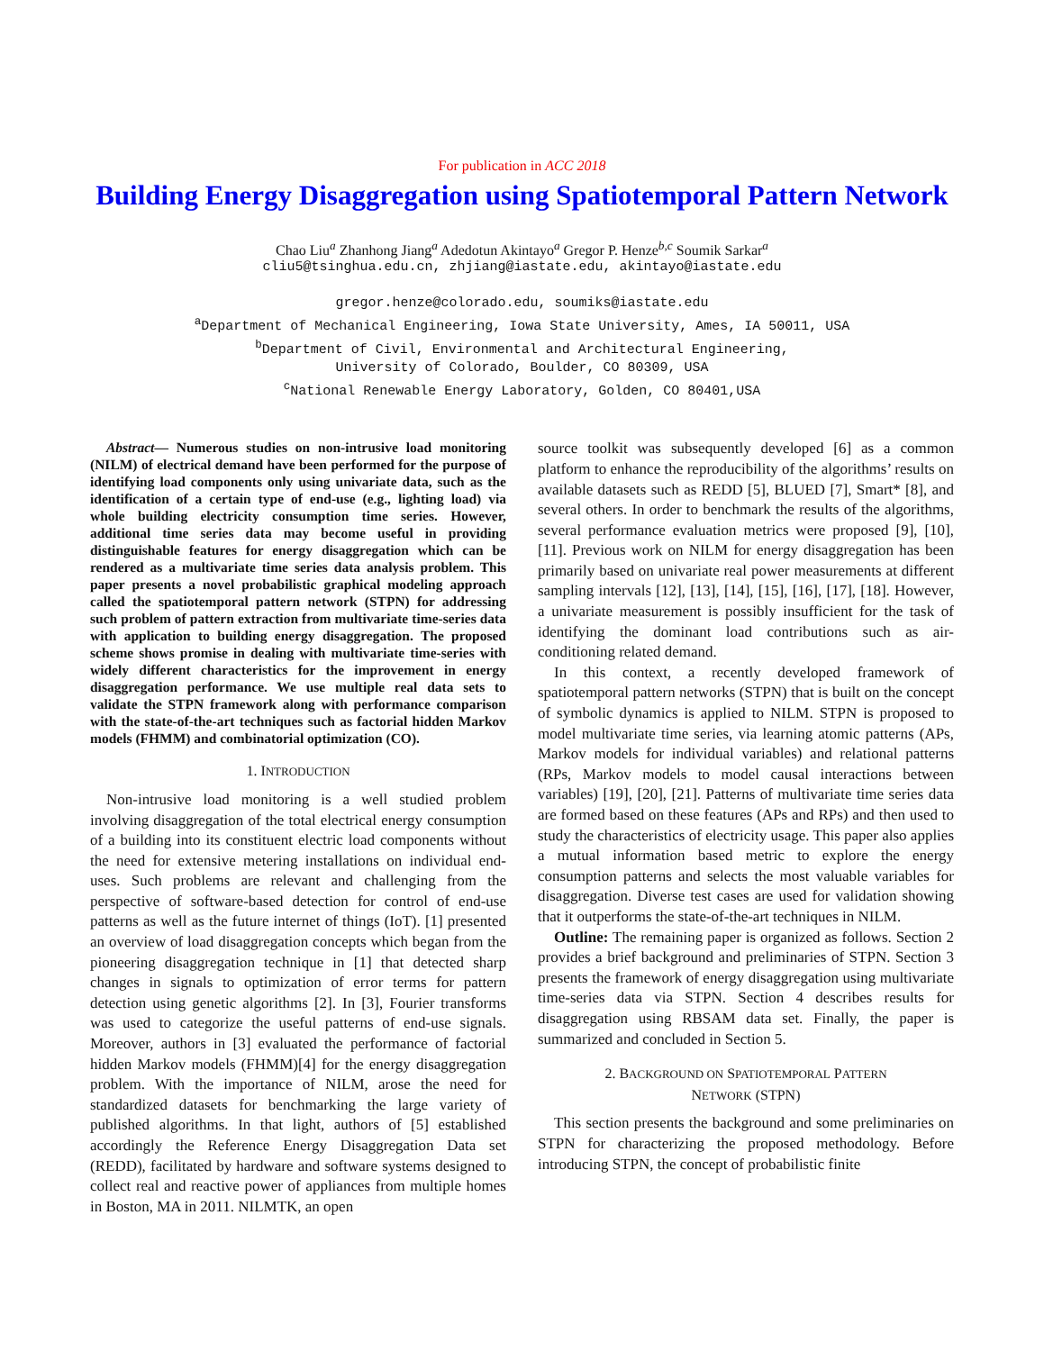For publication in ACC 2018
Building Energy Disaggregation using Spatiotemporal Pattern Network
Chao Liu<sup>a</sup> Zhanhong Jiang<sup>a</sup> Adedotun Akintayo<sup>a</sup> Gregor P. Henze<sup>b,c</sup> Soumik Sarkar<sup>a</sup>
cliu5@tsinghua.edu.cn, zhjiang@iastate.edu, akintayo@iastate.edu
gregor.henze@colorado.edu, soumiks@iastate.edu
<sup>a</sup> Department of Mechanical Engineering, Iowa State University, Ames, IA 50011, USA
<sup>b</sup> Department of Civil, Environmental and Architectural Engineering,
University of Colorado, Boulder, CO 80309, USA
<sup>c</sup> National Renewable Energy Laboratory, Golden, CO 80401,USA
Abstract— Numerous studies on non-intrusive load monitoring (NILM) of electrical demand have been performed for the purpose of identifying load components only using univariate data, such as the identification of a certain type of end-use (e.g., lighting load) via whole building electricity consumption time series. However, additional time series data may become useful in providing distinguishable features for energy disaggregation which can be rendered as a multivariate time series data analysis problem. This paper presents a novel probabilistic graphical modeling approach called the spatiotemporal pattern network (STPN) for addressing such problem of pattern extraction from multivariate time-series data with application to building energy disaggregation. The proposed scheme shows promise in dealing with multivariate time-series with widely different characteristics for the improvement in energy disaggregation performance. We use multiple real data sets to validate the STPN framework along with performance comparison with the state-of-the-art techniques such as factorial hidden Markov models (FHMM) and combinatorial optimization (CO).
1. INTRODUCTION
Non-intrusive load monitoring is a well studied problem involving disaggregation of the total electrical energy consumption of a building into its constituent electric load components without the need for extensive metering installations on individual end-uses. Such problems are relevant and challenging from the perspective of software-based detection for control of end-use patterns as well as the future internet of things (IoT). [1] presented an overview of load disaggregation concepts which began from the pioneering disaggregation technique in [1] that detected sharp changes in signals to optimization of error terms for pattern detection using genetic algorithms [2]. In [3], Fourier transforms was used to categorize the useful patterns of end-use signals. Moreover, authors in [3] evaluated the performance of factorial hidden Markov models (FHMM)[4] for the energy disaggregation problem. With the importance of NILM, arose the need for standardized datasets for benchmarking the large variety of published algorithms. In that light, authors of [5] established accordingly the Reference Energy Disaggregation Data set (REDD), facilitated by hardware and software systems designed to collect real and reactive power of appliances from multiple homes in Boston, MA in 2011. NILMTK, an open
source toolkit was subsequently developed [6] as a common platform to enhance the reproducibility of the algorithms’ results on available datasets such as REDD [5], BLUED [7], Smart* [8], and several others. In order to benchmark the results of the algorithms, several performance evaluation metrics were proposed [9], [10], [11]. Previous work on NILM for energy disaggregation has been primarily based on univariate real power measurements at different sampling intervals [12], [13], [14], [15], [16], [17], [18]. However, a univariate measurement is possibly insufficient for the task of identifying the dominant load contributions such as air-conditioning related demand.
In this context, a recently developed framework of spatiotemporal pattern networks (STPN) that is built on the concept of symbolic dynamics is applied to NILM. STPN is proposed to model multivariate time series, via learning atomic patterns (APs, Markov models for individual variables) and relational patterns (RPs, Markov models to model causal interactions between variables) [19], [20], [21]. Patterns of multivariate time series data are formed based on these features (APs and RPs) and then used to study the characteristics of electricity usage. This paper also applies a mutual information based metric to explore the energy consumption patterns and selects the most valuable variables for disaggregation. Diverse test cases are used for validation showing that it outperforms the state-of-the-art techniques in NILM.
Outline: The remaining paper is organized as follows. Section 2 provides a brief background and preliminaries of STPN. Section 3 presents the framework of energy disaggregation using multivariate time-series data via STPN. Section 4 describes results for disaggregation using RBSAM data set. Finally, the paper is summarized and concluded in Section 5.
2. BACKGROUND ON SPATIOTEMPORAL PATTERN
NETWORK (STPN)
This section presents the background and some preliminaries on STPN for characterizing the proposed methodology. Before introducing STPN, the concept of probabilistic finite